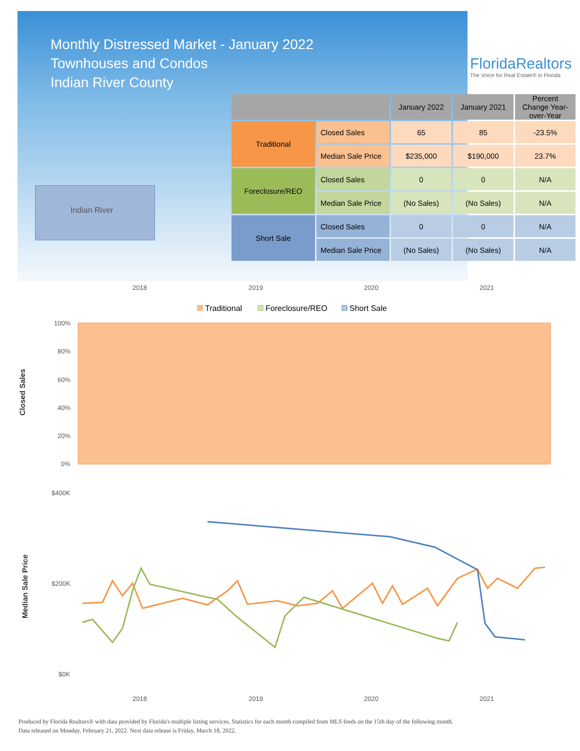Monthly Distressed Market - January 2022
Townhouses and Condos
Indian River County
FloridaRealtors
The Voice for Real Estate® in Florida
Indian River
| | | January 2022 | January 2021 | Percent Change Year-over-Year |
| --- | --- | --- | --- | --- |
| Traditional | Closed Sales | 65 | 85 | -23.5% |
| | Median Sale Price | $235,000 | $190,000 | 23.7% |
| Foreclosure/REO | Closed Sales | 0 | 0 | N/A |
| | Median Sale Price | (No Sales) | (No Sales) | N/A |
| Short Sale | Closed Sales | 0 | 0 | N/A |
| | Median Sale Price | (No Sales) | (No Sales) | N/A |
2018
2019
2020
2021
Traditional
Foreclosure/REO
Short Sale
100%
80%
60%
40%
20%
0%
Closed Sales
$400K
$200K
$0K
Median Sale Price
2018
2019
2020
2021
Produced by Florida Realtors® with data provided by Florida's multiple listing services. Statistics for each month compiled from MLS feeds on the 15th day of the following month.
Data released on Monday, February 21, 2022. Next data release is Friday, March 18, 2022.